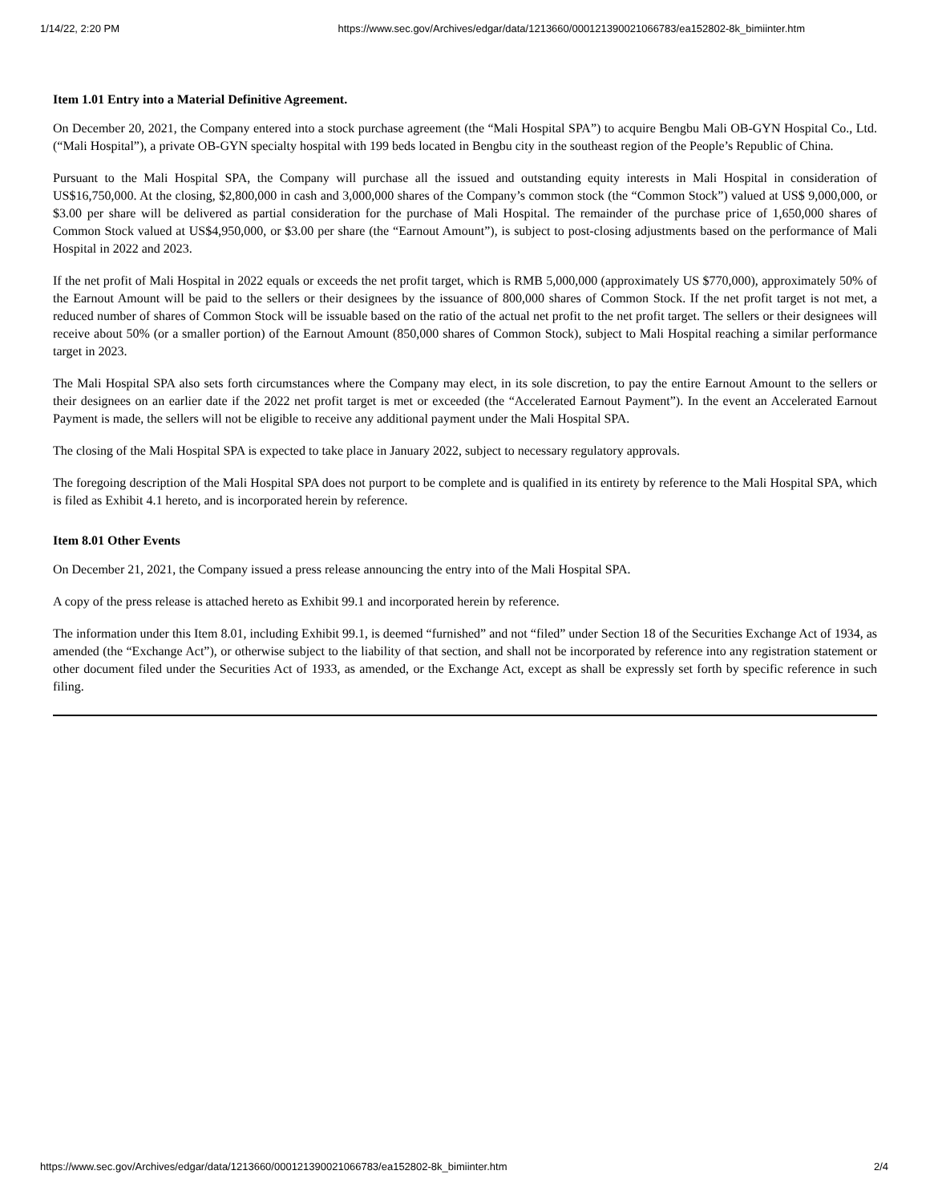1/14/22, 2:20 PM https://www.sec.gov/Archives/edgar/data/1213660/000121390021066783/ea152802-8k_bimiinter.htm
Item 1.01 Entry into a Material Definitive Agreement.
On December 20, 2021, the Company entered into a stock purchase agreement (the “Mali Hospital SPA”) to acquire Bengbu Mali OB-GYN Hospital Co., Ltd. (“Mali Hospital”), a private OB-GYN specialty hospital with 199 beds located in Bengbu city in the southeast region of the People’s Republic of China.
Pursuant to the Mali Hospital SPA, the Company will purchase all the issued and outstanding equity interests in Mali Hospital in consideration of US$16,750,000. At the closing, $2,800,000 in cash and 3,000,000 shares of the Company’s common stock (the “Common Stock”) valued at US$ 9,000,000, or $3.00 per share will be delivered as partial consideration for the purchase of Mali Hospital. The remainder of the purchase price of 1,650,000 shares of Common Stock valued at US$4,950,000, or $3.00 per share (the “Earnout Amount”), is subject to post-closing adjustments based on the performance of Mali Hospital in 2022 and 2023.
If the net profit of Mali Hospital in 2022 equals or exceeds the net profit target, which is RMB 5,000,000 (approximately US $770,000), approximately 50% of the Earnout Amount will be paid to the sellers or their designees by the issuance of 800,000 shares of Common Stock. If the net profit target is not met, a reduced number of shares of Common Stock will be issuable based on the ratio of the actual net profit to the net profit target. The sellers or their designees will receive about 50% (or a smaller portion) of the Earnout Amount (850,000 shares of Common Stock), subject to Mali Hospital reaching a similar performance target in 2023.
The Mali Hospital SPA also sets forth circumstances where the Company may elect, in its sole discretion, to pay the entire Earnout Amount to the sellers or their designees on an earlier date if the 2022 net profit target is met or exceeded (the “Accelerated Earnout Payment”). In the event an Accelerated Earnout Payment is made, the sellers will not be eligible to receive any additional payment under the Mali Hospital SPA.
The closing of the Mali Hospital SPA is expected to take place in January 2022, subject to necessary regulatory approvals.
The foregoing description of the Mali Hospital SPA does not purport to be complete and is qualified in its entirety by reference to the Mali Hospital SPA, which is filed as Exhibit 4.1 hereto, and is incorporated herein by reference.
Item 8.01 Other Events
On December 21, 2021, the Company issued a press release announcing the entry into of the Mali Hospital SPA.
A copy of the press release is attached hereto as Exhibit 99.1 and incorporated herein by reference.
The information under this Item 8.01, including Exhibit 99.1, is deemed “furnished” and not “filed” under Section 18 of the Securities Exchange Act of 1934, as amended (the “Exchange Act”), or otherwise subject to the liability of that section, and shall not be incorporated by reference into any registration statement or other document filed under the Securities Act of 1933, as amended, or the Exchange Act, except as shall be expressly set forth by specific reference in such filing.
https://www.sec.gov/Archives/edgar/data/1213660/000121390021066783/ea152802-8k_bimiinter.htm 2/4